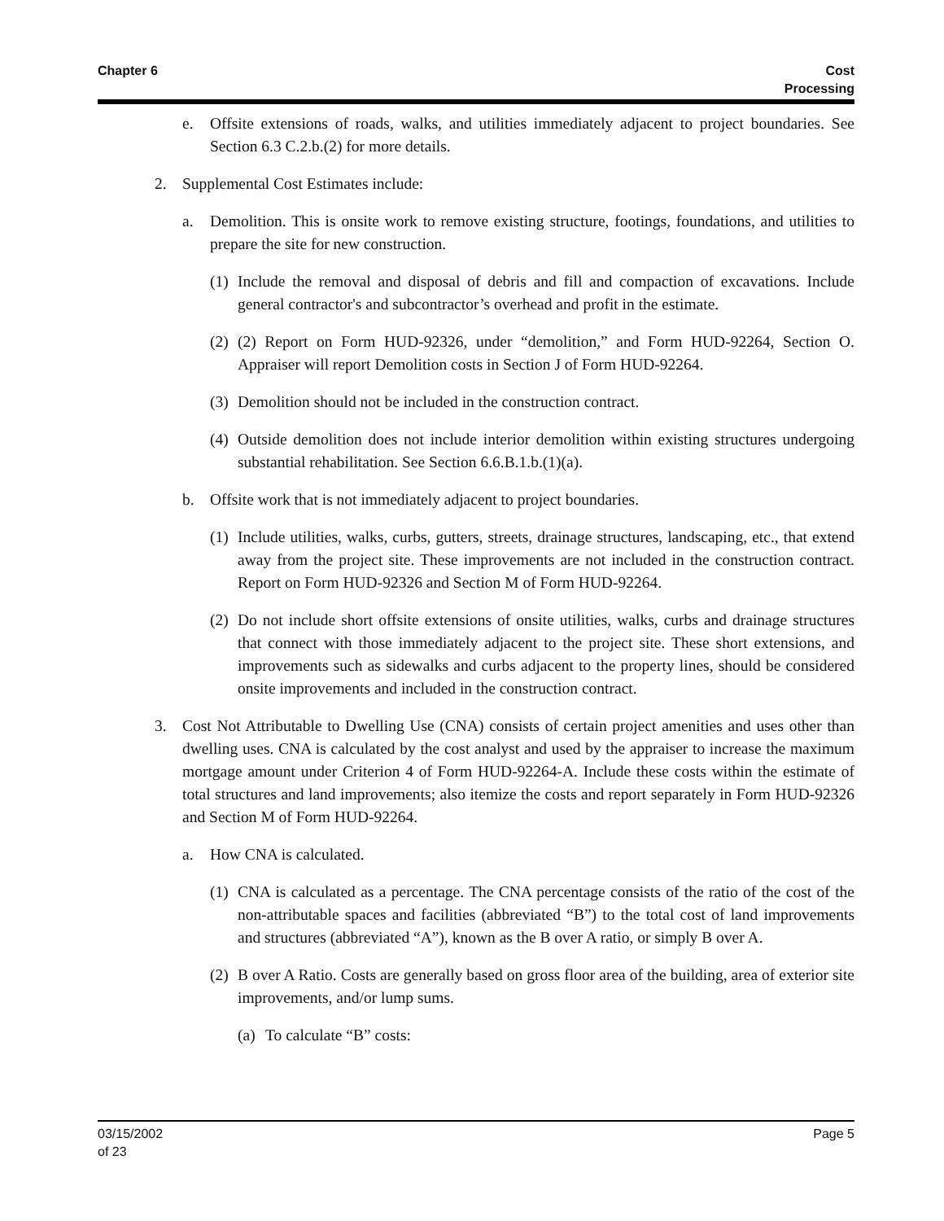Chapter 6 Cost
Processing
e. Offsite extensions of roads, walks, and utilities immediately adjacent to project boundaries. See Section 6.3 C.2.b.(2) for more details.
2. Supplemental Cost Estimates include:
a. Demolition. This is onsite work to remove existing structure, footings, foundations, and utilities to prepare the site for new construction.
(1) Include the removal and disposal of debris and fill and compaction of excavations. Include general contractor's and subcontractor’s overhead and profit in the estimate.
(2) (2) Report on Form HUD-92326, under “demolition,” and Form HUD-92264, Section O. Appraiser will report Demolition costs in Section J of Form HUD-92264.
(3) Demolition should not be included in the construction contract.
(4) Outside demolition does not include interior demolition within existing structures undergoing substantial rehabilitation. See Section 6.6.B.1.b.(1)(a).
b. Offsite work that is not immediately adjacent to project boundaries.
(1) Include utilities, walks, curbs, gutters, streets, drainage structures, landscaping, etc., that extend away from the project site. These improvements are not included in the construction contract. Report on Form HUD-92326 and Section M of Form HUD-92264.
(2) Do not include short offsite extensions of onsite utilities, walks, curbs and drainage structures that connect with those immediately adjacent to the project site. These short extensions, and improvements such as sidewalks and curbs adjacent to the property lines, should be considered onsite improvements and included in the construction contract.
3. Cost Not Attributable to Dwelling Use (CNA) consists of certain project amenities and uses other than dwelling uses. CNA is calculated by the cost analyst and used by the appraiser to increase the maximum mortgage amount under Criterion 4 of Form HUD-92264-A. Include these costs within the estimate of total structures and land improvements; also itemize the costs and report separately in Form HUD-92326 and Section M of Form HUD-92264.
a. How CNA is calculated.
(1) CNA is calculated as a percentage. The CNA percentage consists of the ratio of the cost of the non-attributable spaces and facilities (abbreviated “B”) to the total cost of land improvements and structures (abbreviated “A”), known as the B over A ratio, or simply B over A.
(2) B over A Ratio. Costs are generally based on gross floor area of the building, area of exterior site improvements, and/or lump sums.
(a) To calculate “B” costs:
03/15/2002
of 23
Page 5